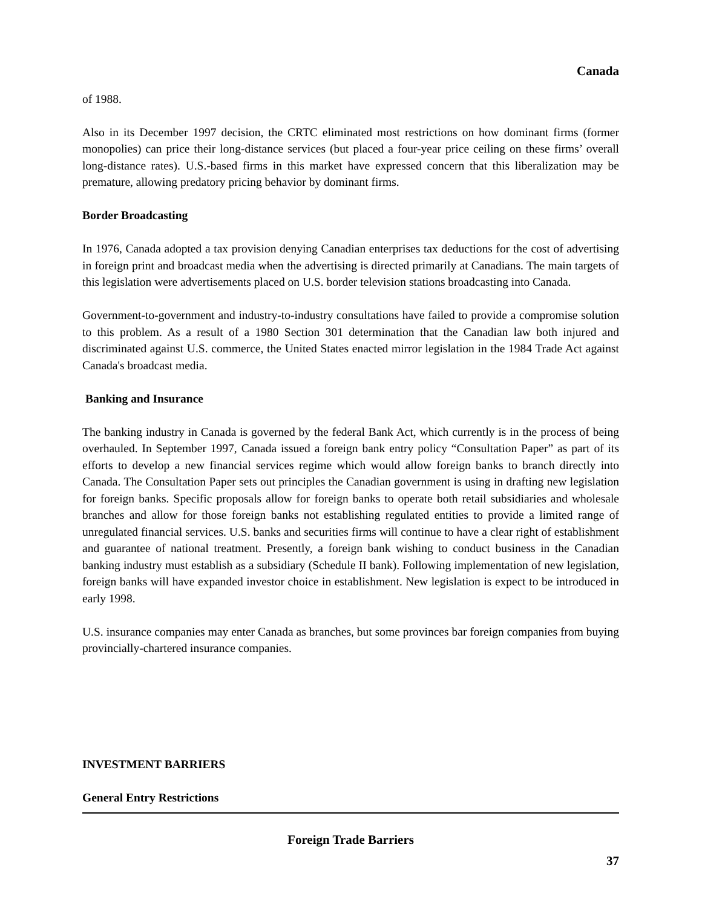Canada
of 1988.
Also in its December 1997 decision, the CRTC eliminated most restrictions on how dominant firms (former monopolies) can price their long-distance services (but placed a four-year price ceiling on these firms’ overall long-distance rates). U.S.-based firms in this market have expressed concern that this liberalization may be premature, allowing predatory pricing behavior by dominant firms.
Border Broadcasting
In 1976, Canada adopted a tax provision denying Canadian enterprises tax deductions for the cost of advertising in foreign print and broadcast media when the advertising is directed primarily at Canadians. The main targets of this legislation were advertisements placed on U.S. border television stations broadcasting into Canada.
Government-to-government and industry-to-industry consultations have failed to provide a compromise solution to this problem. As a result of a 1980 Section 301 determination that the Canadian law both injured and discriminated against U.S. commerce, the United States enacted mirror legislation in the 1984 Trade Act against Canada's broadcast media.
Banking and Insurance
The banking industry in Canada is governed by the federal Bank Act, which currently is in the process of being overhauled. In September 1997, Canada issued a foreign bank entry policy “Consultation Paper” as part of its efforts to develop a new financial services regime which would allow foreign banks to branch directly into Canada. The Consultation Paper sets out principles the Canadian government is using in drafting new legislation for foreign banks. Specific proposals allow for foreign banks to operate both retail subsidiaries and wholesale branches and allow for those foreign banks not establishing regulated entities to provide a limited range of unregulated financial services. U.S. banks and securities firms will continue to have a clear right of establishment and guarantee of national treatment. Presently, a foreign bank wishing to conduct business in the Canadian banking industry must establish as a subsidiary (Schedule II bank). Following implementation of new legislation, foreign banks will have expanded investor choice in establishment. New legislation is expect to be introduced in early 1998.
U.S. insurance companies may enter Canada as branches, but some provinces bar foreign companies from buying provincially-chartered insurance companies.
INVESTMENT BARRIERS
General Entry Restrictions
Foreign Trade Barriers
37